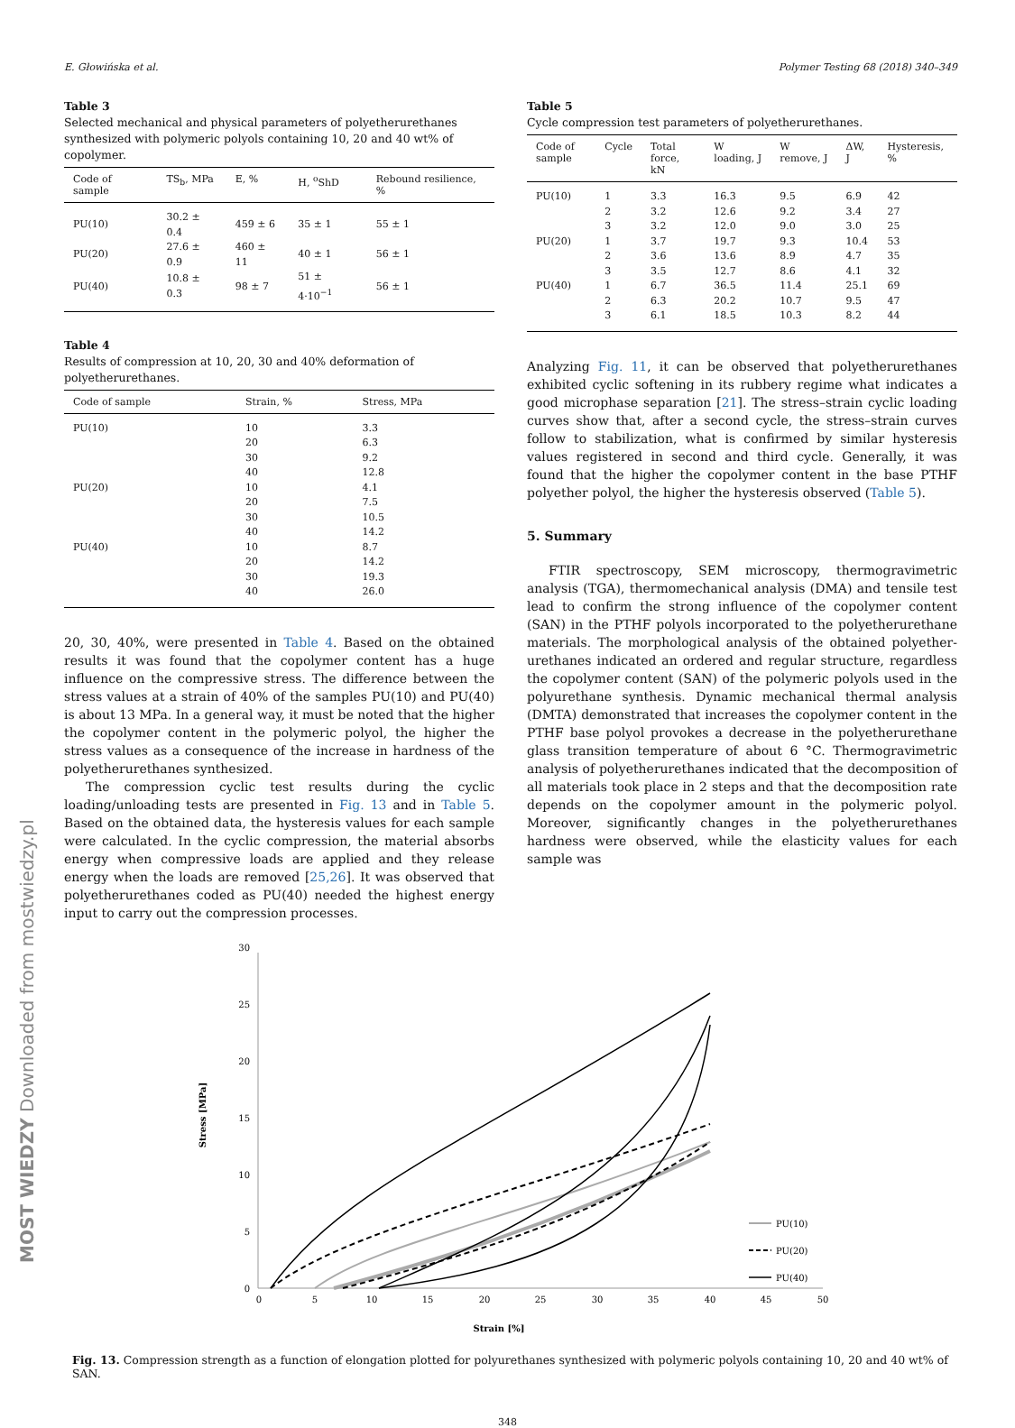MOST WIEDZY Downloaded from mostwiedzy.pl
E. Głowińska et al. Polymer Testing 68 (2018) 340–349
Table 3
Selected mechanical and physical parameters of polyetherurethanes synthesized with polymeric polyols containing 10, 20 and 40 wt% of copolymer.
| Code of sample | TS<sub>b</sub>, MPa | E, % | H, <sup>o</sup>ShD | Rebound resilience, % |
| --- | --- | --- | --- | --- |
| PU(10) | 30.2 ± 0.4 | 459 ± 6 | 35 ± 1 | 55 ± 1 |
| PU(20) | 27.6 ± 0.9 | 460 ± 11 | 40 ± 1 | 56 ± 1 |
| PU(40) | 10.8 ± 0.3 | 98 ± 7 | 51 ± 4·10<sup>−1</sup> | 56 ± 1 |
Table 4
Results of compression at 10, 20, 30 and 40% deformation of polyetherurethanes.
| Code of sample | Strain, % | Stress, MPa |
| --- | --- | --- |
| PU(10) | 10 | 3.3 |
| | 20 | 6.3 |
| | 30 | 9.2 |
| | 40 | 12.8 |
| PU(20) | 10 | 4.1 |
| | 20 | 7.5 |
| | 30 | 10.5 |
| | 40 | 14.2 |
| PU(40) | 10 | 8.7 |
| | 20 | 14.2 |
| | 30 | 19.3 |
| | 40 | 26.0 |
20, 30, 40%, were presented in Table 4. Based on the obtained results it was found that the copolymer content has a huge influence on the compressive stress. The difference between the stress values at a strain of 40% of the samples PU(10) and PU(40) is about 13 MPa. In a general way, it must be noted that the higher the copolymer content in the polymeric polyol, the higher the stress values as a consequence of the increase in hardness of the polyetherurethanes synthesized.
The compression cyclic test results during the cyclic loading/unloading tests are presented in Fig. 13 and in Table 5. Based on the obtained data, the hysteresis values for each sample were calculated. In the cyclic compression, the material absorbs energy when compressive loads are applied and they release energy when the loads are removed [25,26]. It was observed that polyetherurethanes coded as PU(40) needed the highest energy input to carry out the compression processes.
Table 5
Cycle compression test parameters of polyetherurethanes.
| Code of sample | Cycle | Total force, kN | W loading, J | W remove, J | ΔW, J | Hysteresis, % |
| --- | --- | --- | --- | --- | --- | --- |
| PU(10) | 1 | 3.3 | 16.3 | 9.5 | 6.9 | 42 |
| | 2 | 3.2 | 12.6 | 9.2 | 3.4 | 27 |
| | 3 | 3.2 | 12.0 | 9.0 | 3.0 | 25 |
| PU(20) | 1 | 3.7 | 19.7 | 9.3 | 10.4 | 53 |
| | 2 | 3.6 | 13.6 | 8.9 | 4.7 | 35 |
| | 3 | 3.5 | 12.7 | 8.6 | 4.1 | 32 |
| PU(40) | 1 | 6.7 | 36.5 | 11.4 | 25.1 | 69 |
| | 2 | 6.3 | 20.2 | 10.7 | 9.5 | 47 |
| | 3 | 6.1 | 18.5 | 10.3 | 8.2 | 44 |
Analyzing Fig. 11, it can be observed that polyetherurethanes exhibited cyclic softening in its rubbery regime what indicates a good microphase separation [21]. The stress–strain cyclic loading curves show that, after a second cycle, the stress–strain curves follow to stabilization, what is confirmed by similar hysteresis values registered in second and third cycle. Generally, it was found that the higher the copolymer content in the base PTHF polyether polyol, the higher the hysteresis observed (Table 5).
5. Summary
FTIR spectroscopy, SEM microscopy, thermogravimetric analysis (TGA), thermomechanical analysis (DMA) and tensile test lead to confirm the strong influence of the copolymer content (SAN) in the PTHF polyols incorporated to the polyetherurethane materials. The morphological analysis of the obtained polyether-urethanes indicated an ordered and regular structure, regardless the copolymer content (SAN) of the polymeric polyols used in the polyurethane synthesis. Dynamic mechanical thermal analysis (DMTA) demonstrated that increases the copolymer content in the PTHF base polyol provokes a decrease in the polyetherurethane glass transition temperature of about 6 °C. Thermogravimetric analysis of polyetherurethanes indicated that the decomposition of all materials took place in 2 steps and that the decomposition rate depends on the copolymer amount in the polymeric polyol. Moreover, significantly changes in the polyetherurethanes hardness were observed, while the elasticity values for each sample was
0
5
10
15
20
25
30
0
5
10
15
20
25
30
35
40
45
50
Strain [%]
Stress [MPa]
PU(10)
PU(20)
PU(40)
Fig. 13. Compression strength as a function of elongation plotted for polyurethanes synthesized with polymeric polyols containing 10, 20 and 40 wt% of SAN.
348